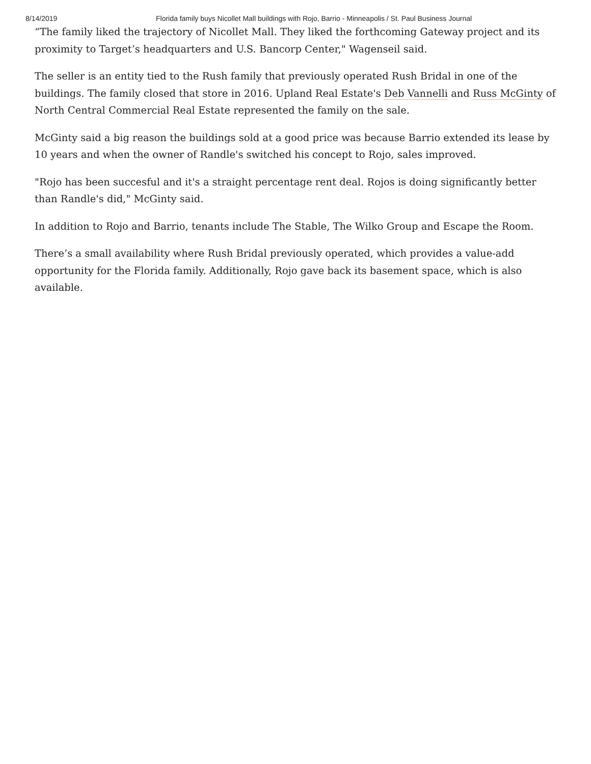8/14/2019 Florida family buys Nicollet Mall buildings with Rojo, Barrio - Minneapolis / St. Paul Business Journal
“The family liked the trajectory of Nicollet Mall. They liked the forthcoming Gateway project and its proximity to Target’s headquarters and U.S. Bancorp Center," Wagenseil said.
The seller is an entity tied to the Rush family that previously operated Rush Bridal in one of the buildings. The family closed that store in 2016. Upland Real Estate's Deb Vannelli and Russ McGinty of North Central Commercial Real Estate represented the family on the sale.
McGinty said a big reason the buildings sold at a good price was because Barrio extended its lease by 10 years and when the owner of Randle's switched his concept to Rojo, sales improved.
"Rojo has been succesful and it's a straight percentage rent deal. Rojos is doing significantly better than Randle's did," McGinty said.
In addition to Rojo and Barrio, tenants include The Stable, The Wilko Group and Escape the Room.
There’s a small availability where Rush Bridal previously operated, which provides a value-add opportunity for the Florida family. Additionally, Rojo gave back its basement space, which is also available.